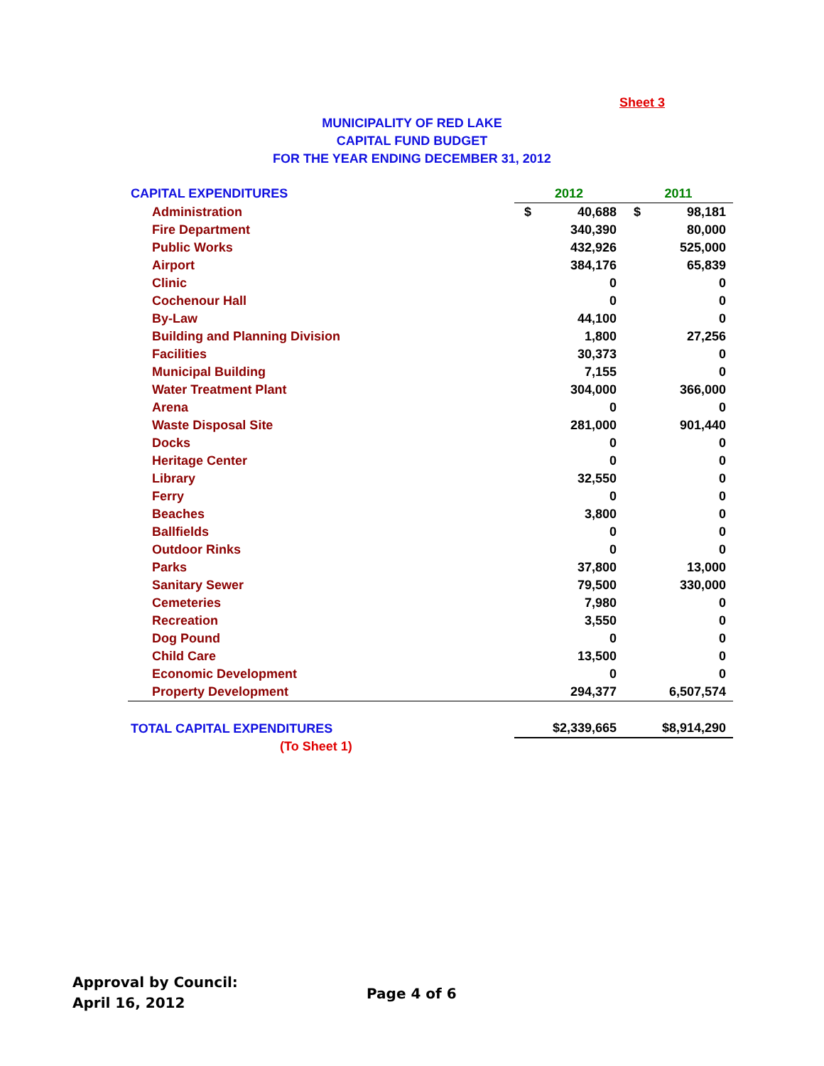Sheet 3
MUNICIPALITY OF RED LAKE
CAPITAL FUND BUDGET
FOR THE YEAR ENDING DECEMBER 31, 2012
| CAPITAL EXPENDITURES | 2012 | | 2011 | |
| --- | --- | --- | --- | --- |
| Administration | $ | 40,688 | $ | 98,181 |
| Fire Department | | 340,390 | | 80,000 |
| Public Works | | 432,926 | | 525,000 |
| Airport | | 384,176 | | 65,839 |
| Clinic | | 0 | | 0 |
| Cochenour Hall | | 0 | | 0 |
| By-Law | | 44,100 | | 0 |
| Building and Planning Division | | 1,800 | | 27,256 |
| Facilities | | 30,373 | | 0 |
| Municipal Building | | 7,155 | | 0 |
| Water Treatment Plant | | 304,000 | | 366,000 |
| Arena | | 0 | | 0 |
| Waste Disposal Site | | 281,000 | | 901,440 |
| Docks | | 0 | | 0 |
| Heritage Center | | 0 | | 0 |
| Library | | 32,550 | | 0 |
| Ferry | | 0 | | 0 |
| Beaches | | 3,800 | | 0 |
| Ballfields | | 0 | | 0 |
| Outdoor Rinks | | 0 | | 0 |
| Parks | | 37,800 | | 13,000 |
| Sanitary Sewer | | 79,500 | | 330,000 |
| Cemeteries | | 7,980 | | 0 |
| Recreation | | 3,550 | | 0 |
| Dog Pound | | 0 | | 0 |
| Child Care | | 13,500 | | 0 |
| Economic Development | | 0 | | 0 |
| Property Development | | 294,377 | | 6,507,574 |
| TOTAL CAPITAL EXPENDITURES | $2,339,665 | | $8,914,290 | |
| (To Sheet 1) | | | | |
Approval by Council:
April 16, 2012
Page 4 of 6